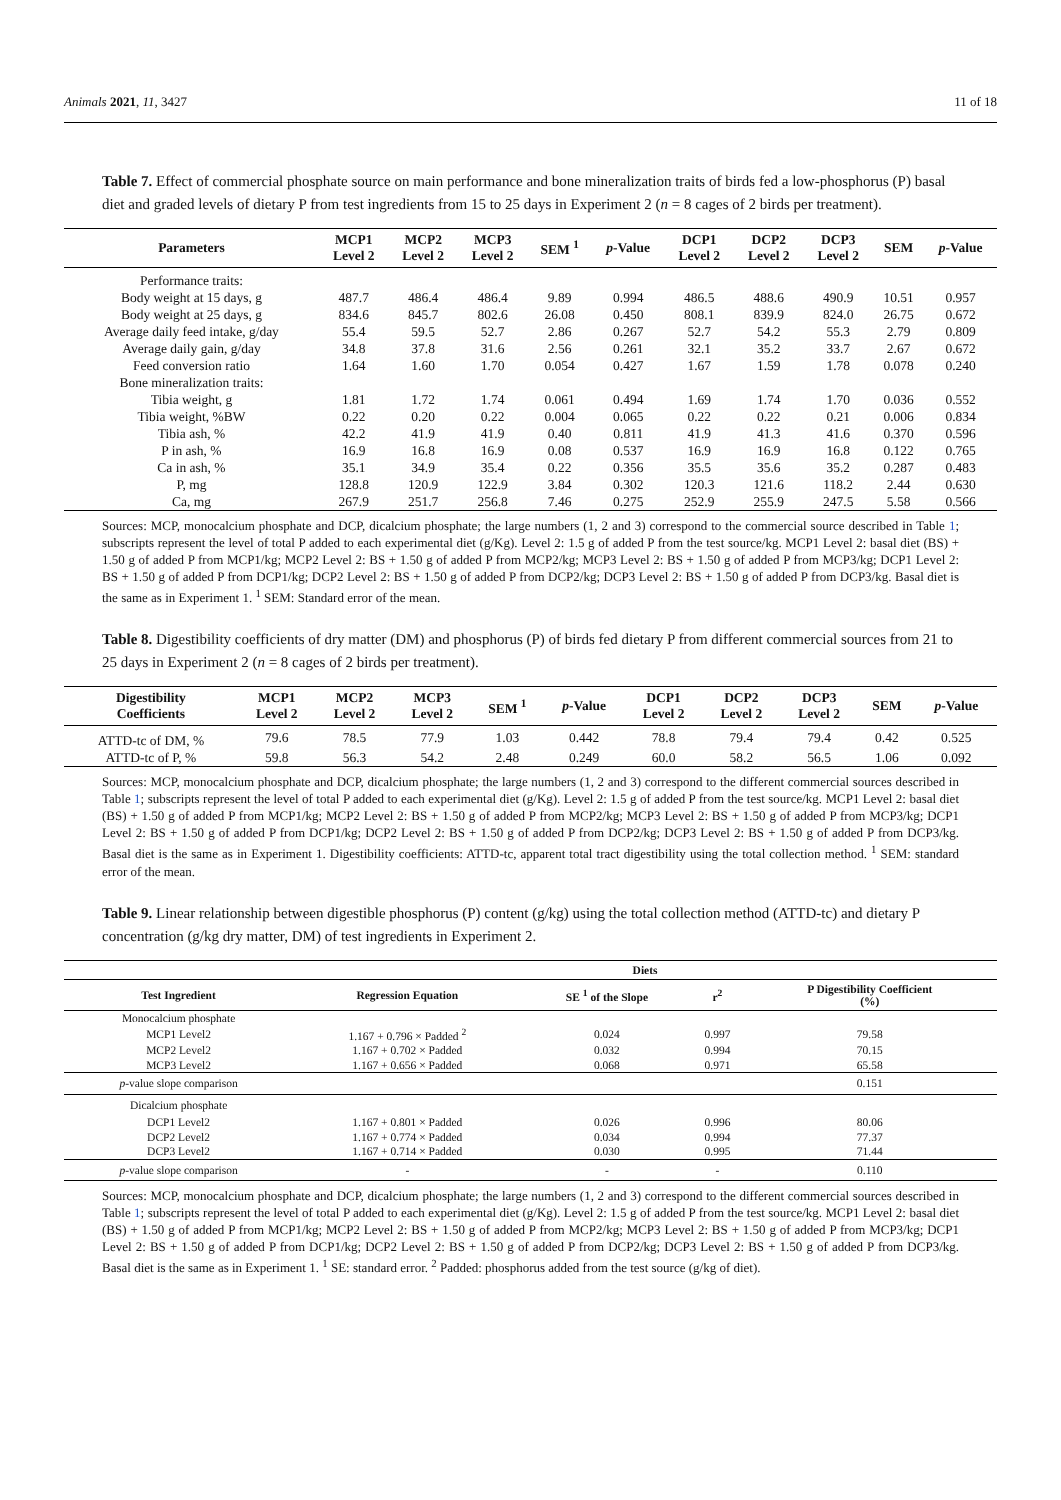Animals 2021, 11, 3427 11 of 18
Table 7. Effect of commercial phosphate source on main performance and bone mineralization traits of birds fed a low-phosphorus (P) basal diet and graded levels of dietary P from test ingredients from 15 to 25 days in Experiment 2 (n = 8 cages of 2 birds per treatment).
| Parameters | MCP1 Level 2 | MCP2 Level 2 | MCP3 Level 2 | SEM <sup>1</sup> | p -Value | DCP1 Level 2 | DCP2 Level 2 | DCP3 Level 2 | SEM | p -Value |
| --- | --- | --- | --- | --- | --- | --- | --- | --- | --- | --- |
| Performance traits: | | | | | | | | | | |
| Body weight at 15 days, g | 487.7 | 486.4 | 486.4 | 9.89 | 0.994 | 486.5 | 488.6 | 490.9 | 10.51 | 0.957 |
| Body weight at 25 days, g | 834.6 | 845.7 | 802.6 | 26.08 | 0.450 | 808.1 | 839.9 | 824.0 | 26.75 | 0.672 |
| Average daily feed intake, g/day | 55.4 | 59.5 | 52.7 | 2.86 | 0.267 | 52.7 | 54.2 | 55.3 | 2.79 | 0.809 |
| Average daily gain, g/day | 34.8 | 37.8 | 31.6 | 2.56 | 0.261 | 32.1 | 35.2 | 33.7 | 2.67 | 0.672 |
| Feed conversion ratio | 1.64 | 1.60 | 1.70 | 0.054 | 0.427 | 1.67 | 1.59 | 1.78 | 0.078 | 0.240 |
| Bone mineralization traits: | | | | | | | | | | |
| Tibia weight, g | 1.81 | 1.72 | 1.74 | 0.061 | 0.494 | 1.69 | 1.74 | 1.70 | 0.036 | 0.552 |
| Tibia weight, %BW | 0.22 | 0.20 | 0.22 | 0.004 | 0.065 | 0.22 | 0.22 | 0.21 | 0.006 | 0.834 |
| Tibia ash, % | 42.2 | 41.9 | 41.9 | 0.40 | 0.811 | 41.9 | 41.3 | 41.6 | 0.370 | 0.596 |
| P in ash, % | 16.9 | 16.8 | 16.9 | 0.08 | 0.537 | 16.9 | 16.9 | 16.8 | 0.122 | 0.765 |
| Ca in ash, % | 35.1 | 34.9 | 35.4 | 0.22 | 0.356 | 35.5 | 35.6 | 35.2 | 0.287 | 0.483 |
| P, mg | 128.8 | 120.9 | 122.9 | 3.84 | 0.302 | 120.3 | 121.6 | 118.2 | 2.44 | 0.630 |
| Ca, mg | 267.9 | 251.7 | 256.8 | 7.46 | 0.275 | 252.9 | 255.9 | 247.5 | 5.58 | 0.566 |
Sources: MCP, monocalcium phosphate and DCP, dicalcium phosphate; the large numbers (1, 2 and 3) correspond to the commercial source described in Table 1; subscripts represent the level of total P added to each experimental diet (g/Kg). Level 2: 1.5 g of added P from the test source/kg. MCP1 Level 2: basal diet (BS) + 1.50 g of added P from MCP1/kg; MCP2 Level 2: BS + 1.50 g of added P from MCP2/kg; MCP3 Level 2: BS + 1.50 g of added P from MCP3/kg; DCP1 Level 2: BS + 1.50 g of added P from DCP1/kg; DCP2 Level 2: BS + 1.50 g of added P from DCP2/kg; DCP3 Level 2: BS + 1.50 g of added P from DCP3/kg. Basal diet is the same as in Experiment 1. <sup>1</sup> SEM: Standard error of the mean.
Table 8. Digestibility coefficients of dry matter (DM) and phosphorus (P) of birds fed dietary P from different commercial sources from 21 to 25 days in Experiment 2 (n = 8 cages of 2 birds per treatment).
| Digestibility Coefficients | MCP1 Level 2 | MCP2 Level 2 | MCP3 Level 2 | SEM <sup>1</sup> | p -Value | DCP1 Level 2 | DCP2 Level 2 | DCP3 Level 2 | SEM | p -Value |
| --- | --- | --- | --- | --- | --- | --- | --- | --- | --- | --- |
| ATTD-tc of DM, % | 79.6 | 78.5 | 77.9 | 1.03 | 0.442 | 78.8 | 79.4 | 79.4 | 0.42 | 0.525 |
| ATTD-tc of P, % | 59.8 | 56.3 | 54.2 | 2.48 | 0.249 | 60.0 | 58.2 | 56.5 | 1.06 | 0.092 |
Sources: MCP, monocalcium phosphate and DCP, dicalcium phosphate; the large numbers (1, 2 and 3) correspond to the different commercial sources described in Table 1; subscripts represent the level of total P added to each experimental diet (g/Kg). Level 2: 1.5 g of added P from the test source/kg. MCP1 Level 2: basal diet (BS) + 1.50 g of added P from MCP1/kg; MCP2 Level 2: BS + 1.50 g of added P from MCP2/kg; MCP3 Level 2: BS + 1.50 g of added P from MCP3/kg; DCP1 Level 2: BS + 1.50 g of added P from DCP1/kg; DCP2 Level 2: BS + 1.50 g of added P from DCP2/kg; DCP3 Level 2: BS + 1.50 g of added P from DCP3/kg. Basal diet is the same as in Experiment 1. Digestibility coefficients: ATTD-tc, apparent total tract digestibility using the total collection method. <sup>1</sup> SEM: standard error of the mean.
Table 9. Linear relationship between digestible phosphorus (P) content (g/kg) using the total collection method (ATTD-tc) and dietary P concentration (g/kg dry matter, DM) of test ingredients in Experiment 2.
| | Diets | | | |
| --- | --- | --- | --- | --- |
| Test Ingredient | Regression Equation | SE <sup>1</sup> of the Slope | r<sup>2</sup> | P Digestibility Coefficient (%) |
| Monocalcium phosphate | | | | |
| MCP1 Level2 | 1.167 + 0.796 × Padded <sup>2</sup> | 0.024 | 0.997 | 79.58 |
| MCP2 Level2 | 1.167 + 0.702 × Padded | 0.032 | 0.994 | 70.15 |
| MCP3 Level2 | 1.167 + 0.656 × Padded | 0.068 | 0.971 | 65.58 |
| p -value slope comparison | | | | 0.151 |
| Dicalcium phosphate | | | | |
| DCP1 Level2 | 1.167 + 0.801 × Padded | 0.026 | 0.996 | 80.06 |
| DCP2 Level2 | 1.167 + 0.774 × Padded | 0.034 | 0.994 | 77.37 |
| DCP3 Level2 | 1.167 + 0.714 × Padded | 0.030 | 0.995 | 71.44 |
| p -value slope comparison | - | - | - | 0.110 |
Sources: MCP, monocalcium phosphate and DCP, dicalcium phosphate; the large numbers (1, 2 and 3) correspond to the different commercial sources described in Table 1; subscripts represent the level of total P added to each experimental diet (g/Kg). Level 2: 1.5 g of added P from the test source/kg. MCP1 Level 2: basal diet (BS) + 1.50 g of added P from MCP1/kg; MCP2 Level 2: BS + 1.50 g of added P from MCP2/kg; MCP3 Level 2: BS + 1.50 g of added P from MCP3/kg; DCP1 Level 2: BS + 1.50 g of added P from DCP1/kg; DCP2 Level 2: BS + 1.50 g of added P from DCP2/kg; DCP3 Level 2: BS + 1.50 g of added P from DCP3/kg. Basal diet is the same as in Experiment 1. <sup>1</sup> SE: standard error. <sup>2</sup> Padded: phosphorus added from the test source (g/kg of diet).